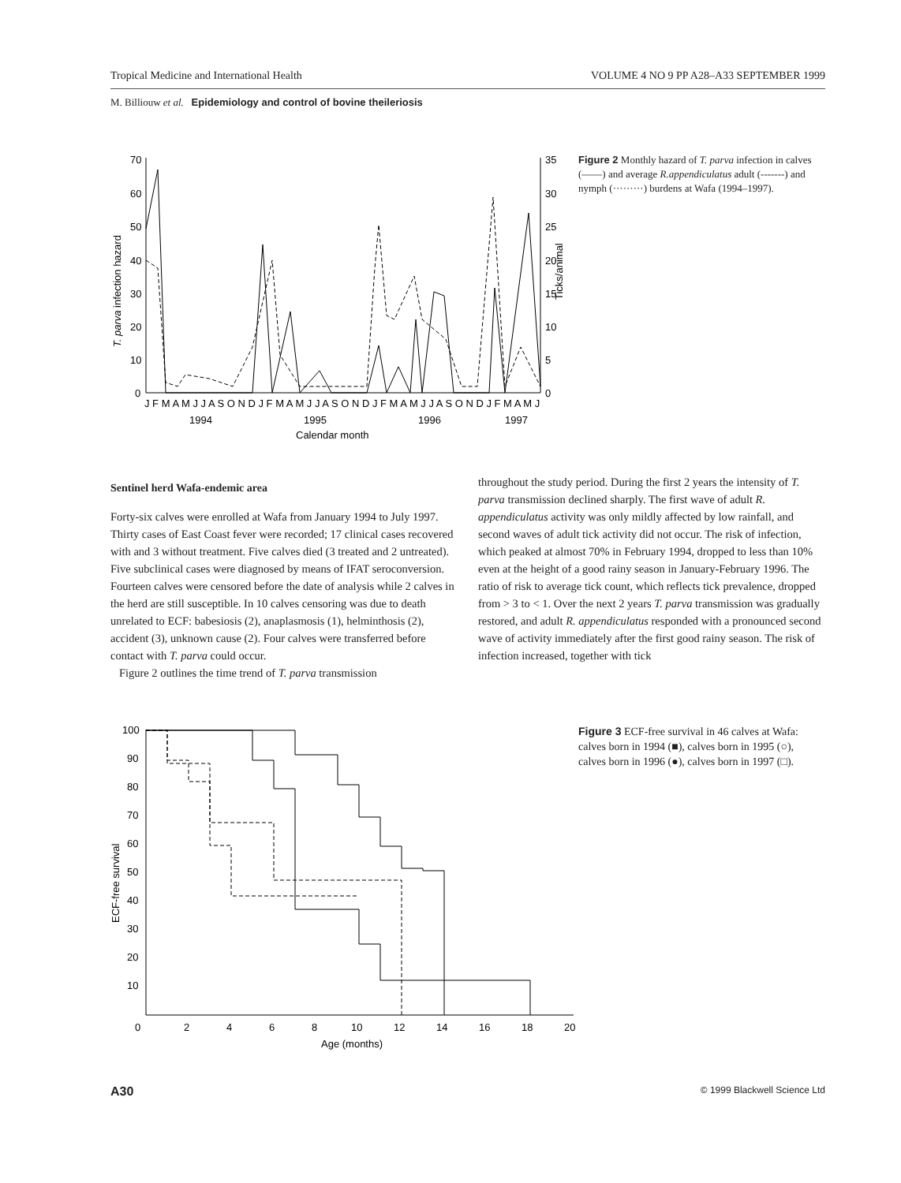Tropical Medicine and International Health VOLUME 4 NO 9 PP A28–A33 SEPTEMBER 1999
M. Billiouw et al. Epidemiology and control of bovine theileriosis
70
60
50
40
30
20
10
0
35
30
25
20
15
10
5
0
T. parva infection hazard
Ticks/animal
J F M A M J J A S O N D J F M A M J J A S O N D J F M A M J J A S O N D J F M A M J
1994
1995
1996
1997
Calendar month
Figure 2 Monthly hazard of T. parva infection in calves (——) and average R.appendiculatus adult (-------) and nymph (·········) burdens at Wafa (1994–1997).
Sentinel herd Wafa-endemic area
Forty-six calves were enrolled at Wafa from January 1994 to July 1997. Thirty cases of East Coast fever were recorded; 17 clinical cases recovered with and 3 without treatment. Five calves died (3 treated and 2 untreated). Five subclinical cases were diagnosed by means of IFAT seroconversion. Fourteen calves were censored before the date of analysis while 2 calves in the herd are still susceptible. In 10 calves censoring was due to death unrelated to ECF: babesiosis (2), anaplasmosis (1), helminthosis (2), accident (3), unknown cause (2). Four calves were transferred before contact with T. parva could occur.
Figure 2 outlines the time trend of T. parva transmission
throughout the study period. During the first 2 years the intensity of T. parva transmission declined sharply. The first wave of adult R. appendiculatus activity was only mildly affected by low rainfall, and second waves of adult tick activity did not occur. The risk of infection, which peaked at almost 70% in February 1994, dropped to less than 10% even at the height of a good rainy season in January-February 1996. The ratio of risk to average tick count, which reflects tick prevalence, dropped from > 3 to < 1. Over the next 2 years T. parva transmission was gradually restored, and adult R. appendiculatus responded with a pronounced second wave of activity immediately after the first good rainy season. The risk of infection increased, together with tick
100
90
80
70
60
50
40
30
20
10
0
2
4
6
8
10
12
14
16
18
20
Age (months)
ECF-free survival
Figure 3 ECF-free survival in 46 calves at Wafa: calves born in 1994 (■), calves born in 1995 (○), calves born in 1996 (●), calves born in 1997 (□).
A30 © 1999 Blackwell Science Ltd